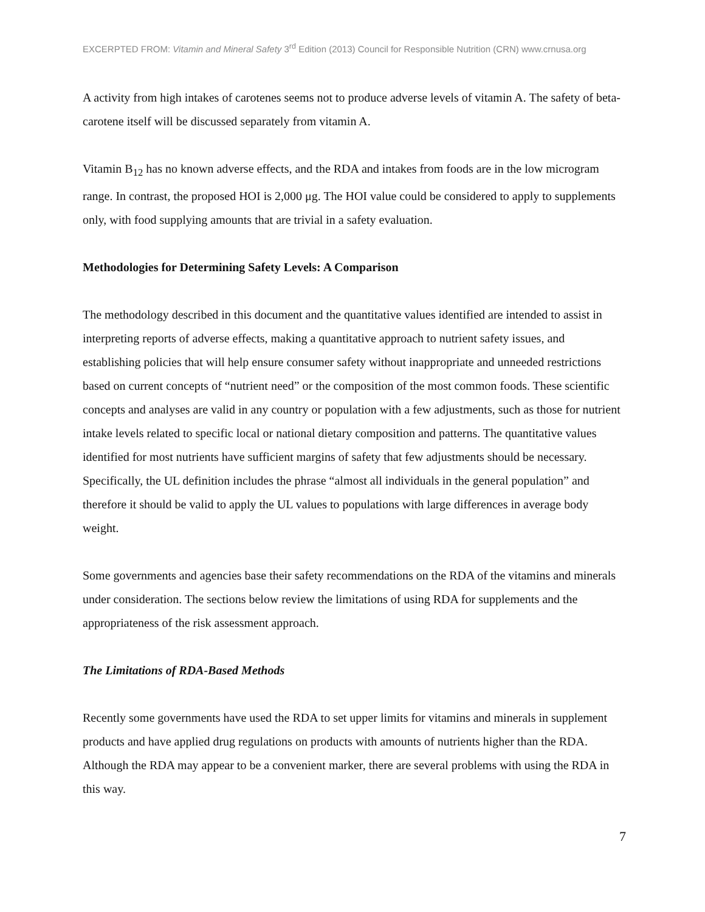EXCERPTED FROM: Vitamin and Mineral Safety 3<sup>rd</sup> Edition (2013) Council for Responsible Nutrition (CRN) www.crnusa.org
A activity from high intakes of carotenes seems not to produce adverse levels of vitamin A. The safety of beta-carotene itself will be discussed separately from vitamin A.
Vitamin B<sub>12</sub> has no known adverse effects, and the RDA and intakes from foods are in the low microgram range. In contrast, the proposed HOI is 2,000 μg. The HOI value could be considered to apply to supplements only, with food supplying amounts that are trivial in a safety evaluation.
Methodologies for Determining Safety Levels: A Comparison
The methodology described in this document and the quantitative values identified are intended to assist in interpreting reports of adverse effects, making a quantitative approach to nutrient safety issues, and establishing policies that will help ensure consumer safety without inappropriate and unneeded restrictions based on current concepts of “nutrient need” or the composition of the most common foods. These scientific concepts and analyses are valid in any country or population with a few adjustments, such as those for nutrient intake levels related to specific local or national dietary composition and patterns. The quantitative values identified for most nutrients have sufficient margins of safety that few adjustments should be necessary. Specifically, the UL definition includes the phrase “almost all individuals in the general population” and therefore it should be valid to apply the UL values to populations with large differences in average body weight.
Some governments and agencies base their safety recommendations on the RDA of the vitamins and minerals under consideration. The sections below review the limitations of using RDA for supplements and the appropriateness of the risk assessment approach.
The Limitations of RDA-Based Methods
Recently some governments have used the RDA to set upper limits for vitamins and minerals in supplement products and have applied drug regulations on products with amounts of nutrients higher than the RDA. Although the RDA may appear to be a convenient marker, there are several problems with using the RDA in this way.
7